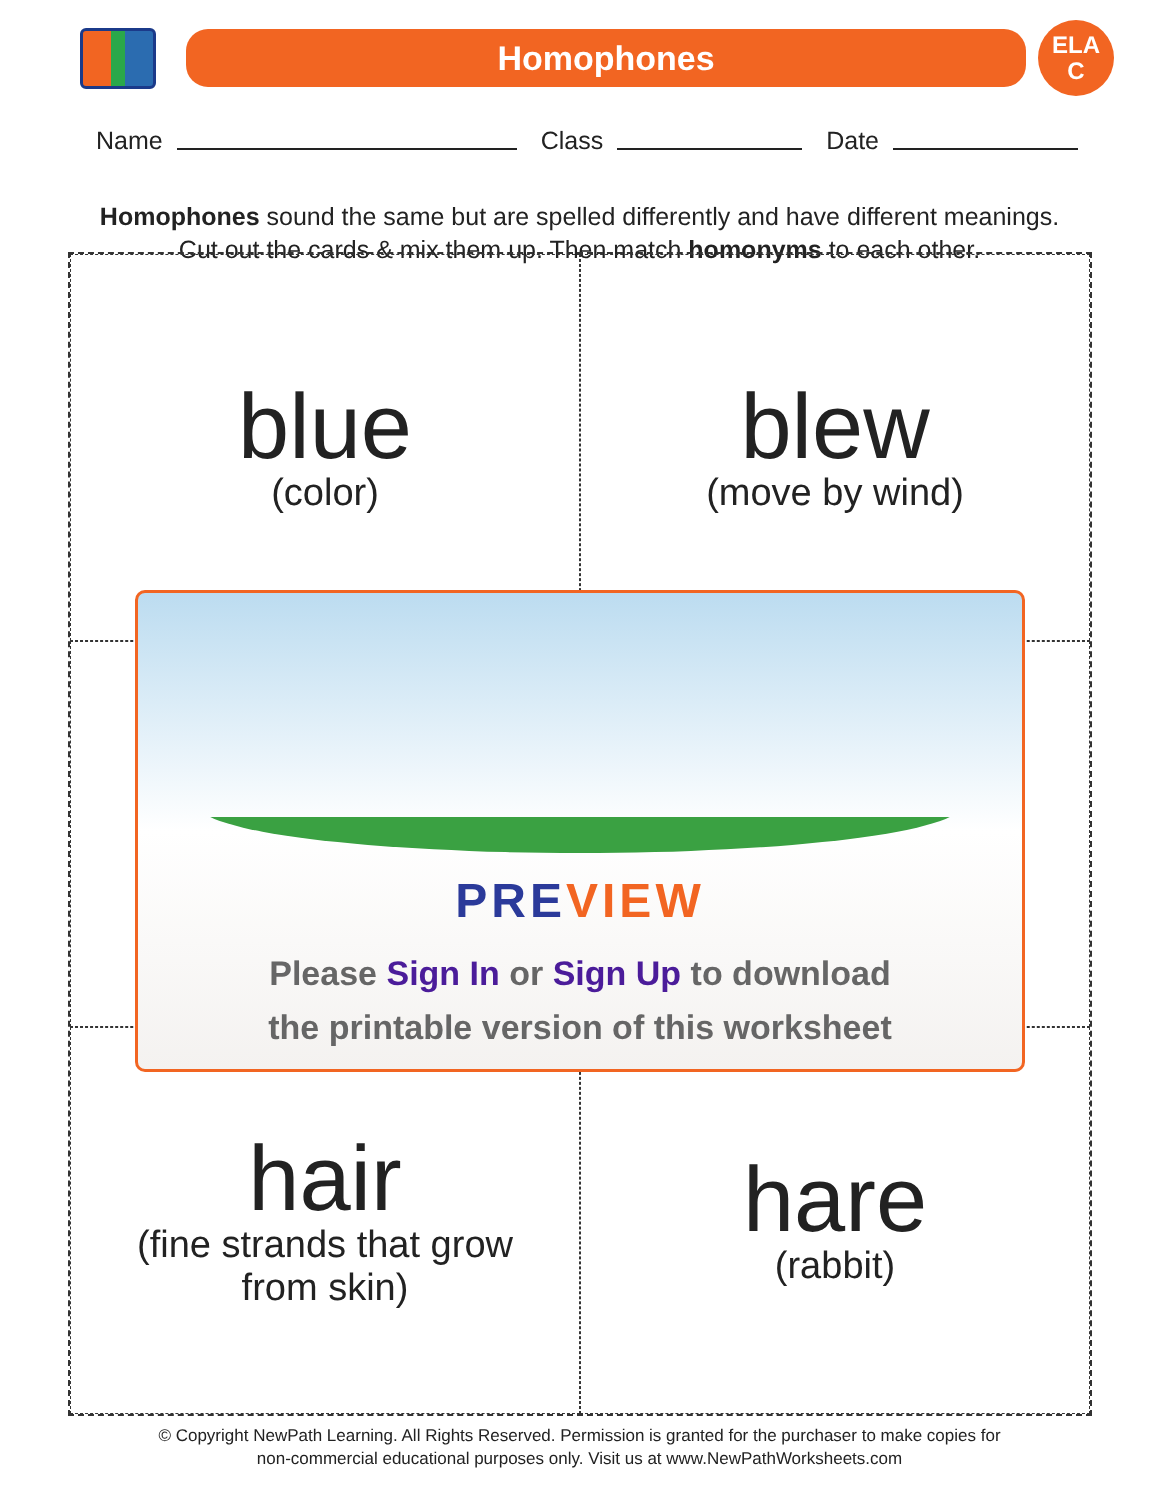Homophones
ELA
C
Name Class Date
Homophones sound the same but are spelled differently and have different meanings.
Cut out the cards & mix them up. Then match homonyms to each other.
blue
(color)
blew
(move by wind)
hair
(fine strands that grow
from skin)
hare
(rabbit)
PRE VIEW
Please Sign In or Sign Up to download
the printable version of this worksheet
© Copyright NewPath Learning. All Rights Reserved. Permission is granted for the purchaser to make copies for
non-commercial educational purposes only. Visit us at www.NewPathWorksheets.com